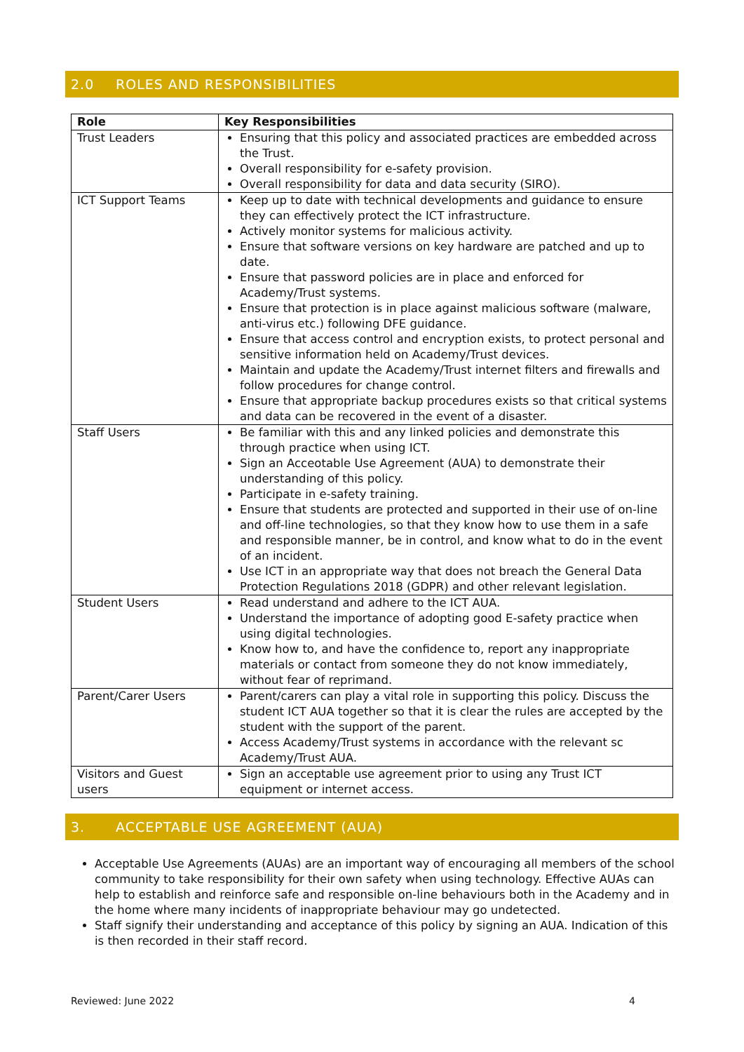2.0 ROLES AND RESPONSIBILITIES
| Role | Key Responsibilities |
| --- | --- |
| Trust Leaders | Ensuring that this policy and associated practices are embedded across the Trust. Overall responsibility for e-safety provision. Overall responsibility for data and data security (SIRO). |
| ICT Support Teams | Keep up to date with technical developments and guidance to ensure they can effectively protect the ICT infrastructure. Actively monitor systems for malicious activity. Ensure that software versions on key hardware are patched and up to date. Ensure that password policies are in place and enforced for Academy/Trust systems. Ensure that protection is in place against malicious software (malware, anti-virus etc.) following DFE guidance. Ensure that access control and encryption exists, to protect personal and sensitive information held on Academy/Trust devices. Maintain and update the Academy/Trust internet filters and firewalls and follow procedures for change control. Ensure that appropriate backup procedures exists so that critical systems and data can be recovered in the event of a disaster. |
| Staff Users | Be familiar with this and any linked policies and demonstrate this through practice when using ICT. Sign an Acceotable Use Agreement (AUA) to demonstrate their understanding of this policy. Participate in e-safety training. Ensure that students are protected and supported in their use of on-line and off-line technologies, so that they know how to use them in a safe and responsible manner, be in control, and know what to do in the event of an incident. Use ICT in an appropriate way that does not breach the General Data Protection Regulations 2018 (GDPR) and other relevant legislation. |
| Student Users | Read understand and adhere to the ICT AUA. Understand the importance of adopting good E-safety practice when using digital technologies. Know how to, and have the confidence to, report any inappropriate materials or contact from someone they do not know immediately, without fear of reprimand. |
| Parent/Carer Users | Parent/carers can play a vital role in supporting this policy. Discuss the student ICT AUA together so that it is clear the rules are accepted by the student with the support of the parent. Access Academy/Trust systems in accordance with the relevant sc Academy/Trust AUA. |
| Visitors and Guest users | Sign an acceptable use agreement prior to using any Trust ICT equipment or internet access. |
3. ACCEPTABLE USE AGREEMENT (AUA)
Acceptable Use Agreements (AUAs) are an important way of encouraging all members of the school community to take responsibility for their own safety when using technology. Effective AUAs can help to establish and reinforce safe and responsible on-line behaviours both in the Academy and in the home where many incidents of inappropriate behaviour may go undetected.
Staff signify their understanding and acceptance of this policy by signing an AUA. Indication of this is then recorded in their staff record.
Reviewed: June 2022 4